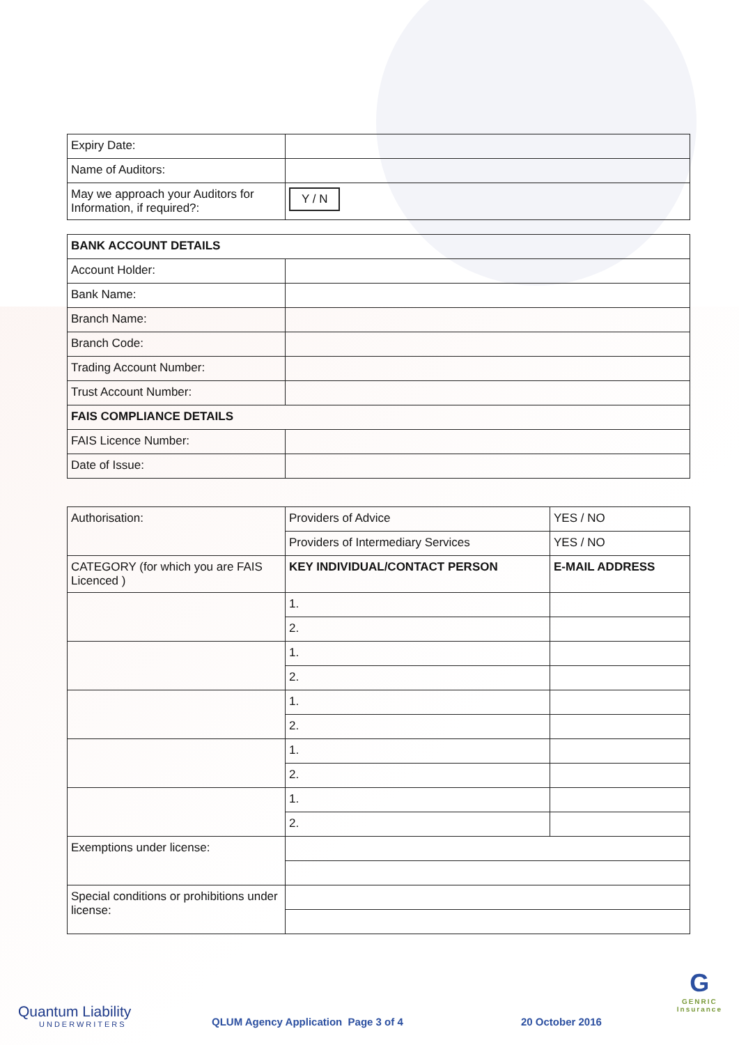| Expiry Date: | |
| Name of Auditors: | |
| May we approach your Auditors for Information, if required?: | Y / N |
| BANK ACCOUNT DETAILS | |
| Account Holder: | |
| Bank Name: | |
| Branch Name: | |
| Branch Code: | |
| Trading Account Number: | |
| Trust Account Number: | |
| FAIS COMPLIANCE DETAILS | |
| FAIS Licence Number: | |
| Date of Issue: | |
| Authorisation: | Providers of Advice | YES / NO |
| | Providers of Intermediary Services | YES / NO |
| CATEGORY (for which you are FAIS Licenced ) | KEY INDIVIDUAL/CONTACT PERSON | E-MAIL ADDRESS |
| | 1. | |
| | 2. | |
| | 1. | |
| | 2. | |
| | 1. | |
| | 2. | |
| | 1. | |
| | 2. | |
| | 1. | |
| | 2. | |
| Exemptions under license: | | |
| Special conditions or prohibitions under license: | | |
Quantum Liability
UNDERWRITERS
QLUM Agency Application Page 3 of 4
20 October 2016
G
GENRIC
Insurance